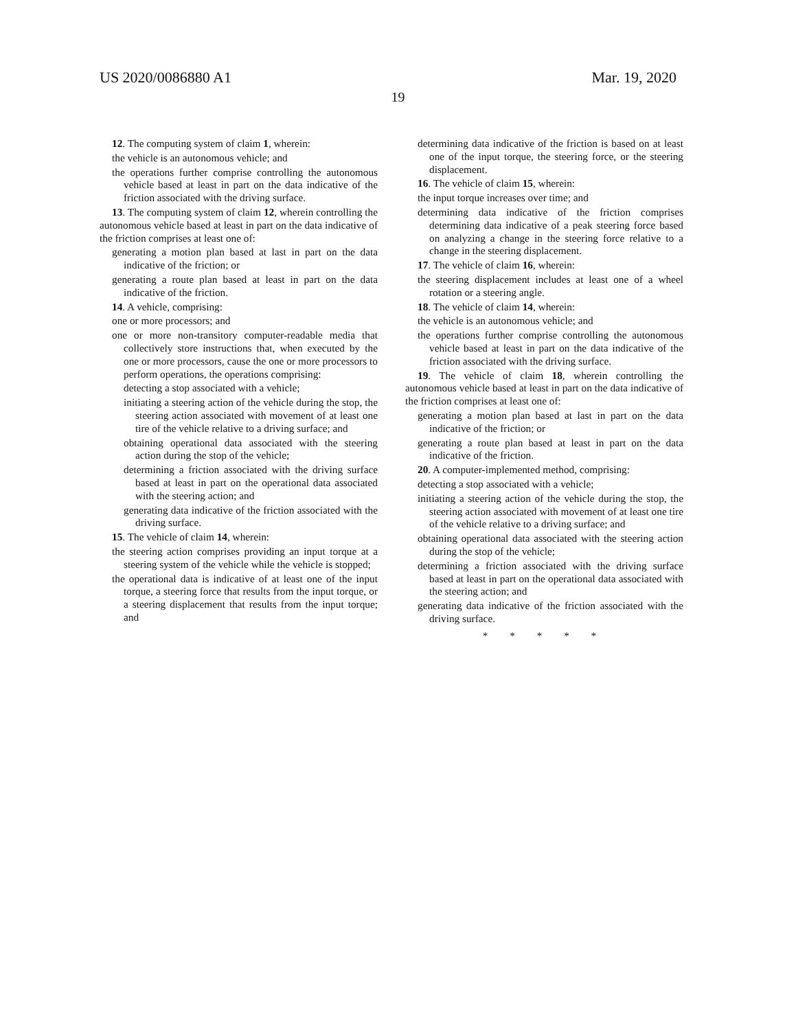US 2020/0086880 A1 Mar. 19, 2020
19
12. The computing system of claim 1, wherein:
the vehicle is an autonomous vehicle; and
the operations further comprise controlling the autonomous vehicle based at least in part on the data indicative of the friction associated with the driving surface.
13. The computing system of claim 12, wherein controlling the autonomous vehicle based at least in part on the data indicative of the friction comprises at least one of:
generating a motion plan based at last in part on the data indicative of the friction; or
generating a route plan based at least in part on the data indicative of the friction.
14. A vehicle, comprising:
one or more processors; and
one or more non-transitory computer-readable media that collectively store instructions that, when executed by the one or more processors, cause the one or more processors to perform operations, the operations comprising:
detecting a stop associated with a vehicle;
initiating a steering action of the vehicle during the stop, the steering action associated with movement of at least one tire of the vehicle relative to a driving surface; and
obtaining operational data associated with the steering action during the stop of the vehicle;
determining a friction associated with the driving surface based at least in part on the operational data associated with the steering action; and
generating data indicative of the friction associated with the driving surface.
15. The vehicle of claim 14, wherein:
the steering action comprises providing an input torque at a steering system of the vehicle while the vehicle is stopped;
the operational data is indicative of at least one of the input torque, a steering force that results from the input torque, or a steering displacement that results from the input torque; and
determining data indicative of the friction is based on at least one of the input torque, the steering force, or the steering displacement.
16. The vehicle of claim 15, wherein:
the input torque increases over time; and
determining data indicative of the friction comprises determining data indicative of a peak steering force based on analyzing a change in the steering force relative to a change in the steering displacement.
17. The vehicle of claim 16, wherein:
the steering displacement includes at least one of a wheel rotation or a steering angle.
18. The vehicle of claim 14, wherein:
the vehicle is an autonomous vehicle; and
the operations further comprise controlling the autonomous vehicle based at least in part on the data indicative of the friction associated with the driving surface.
19. The vehicle of claim 18, wherein controlling the autonomous vehicle based at least in part on the data indicative of the friction comprises at least one of:
generating a motion plan based at last in part on the data indicative of the friction; or
generating a route plan based at least in part on the data indicative of the friction.
20. A computer-implemented method, comprising:
detecting a stop associated with a vehicle;
initiating a steering action of the vehicle during the stop, the steering action associated with movement of at least one tire of the vehicle relative to a driving surface; and
obtaining operational data associated with the steering action during the stop of the vehicle;
determining a friction associated with the driving surface based at least in part on the operational data associated with the steering action; and
generating data indicative of the friction associated with the driving surface.
* * * * *